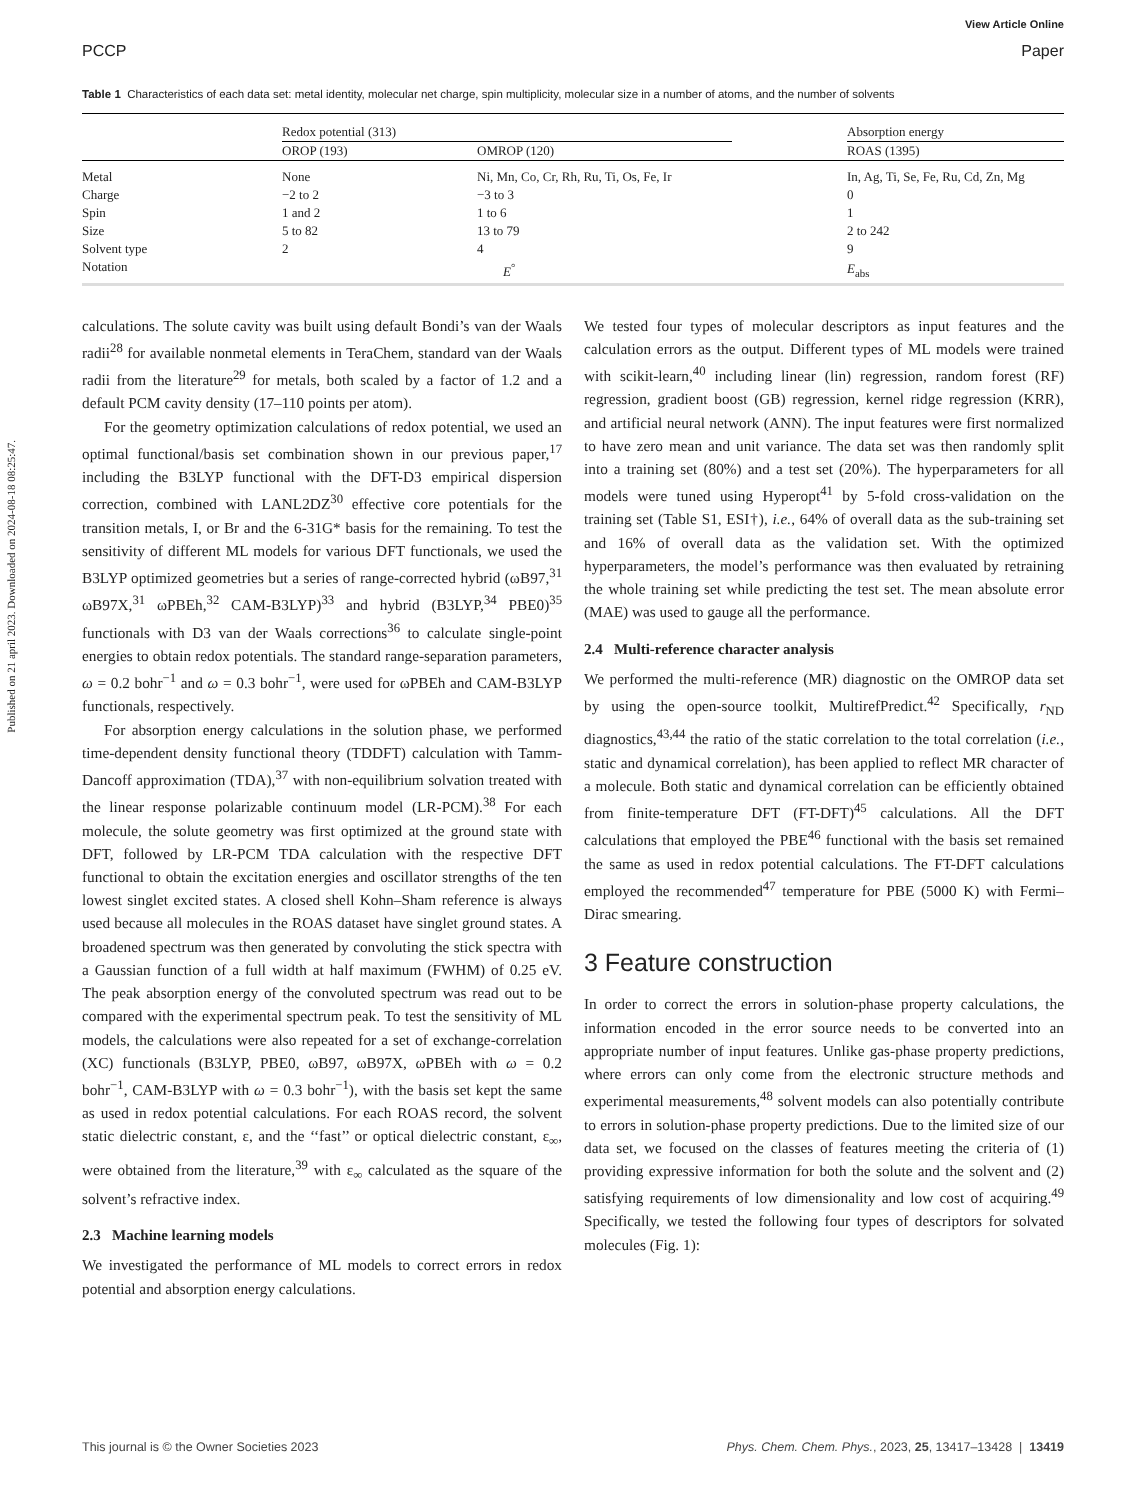Published on 21 april 2023. Downloaded on 2024-08-18 08:25:47.
View Article Online
PCCP Paper
Table 1 Characteristics of each data set: metal identity, molecular net charge, spin multiplicity, molecular size in a number of atoms, and the number of solvents
| | Redox potential (313) | | | Absorption energy |
| --- | --- | --- | --- | --- |
| | OROP (193) | OMROP (120) | | ROAS (1395) |
| Metal | None | Ni, Mn, Co, Cr, Rh, Ru, Ti, Os, Fe, Ir | | In, Ag, Ti, Se, Fe, Ru, Cd, Zn, Mg |
| Charge | −2 to 2 | −3 to 3 | | 0 |
| Spin | 1 and 2 | 1 to 6 | | 1 |
| Size | 5 to 82 | 13 to 79 | | 2 to 242 |
| Solvent type | 2 | 4 | | 9 |
| Notation | | E<sup>°</sup> | | E<sub>abs</sub> |
calculations. The solute cavity was built using default Bondi’s van der Waals radii<sup>28</sup> for available nonmetal elements in TeraChem, standard van der Waals radii from the literature<sup>29</sup> for metals, both scaled by a factor of 1.2 and a default PCM cavity density (17–110 points per atom).
For the geometry optimization calculations of redox potential, we used an optimal functional/basis set combination shown in our previous paper,<sup>17</sup> including the B3LYP functional with the DFT-D3 empirical dispersion correction, combined with LANL2DZ<sup>30</sup> effective core potentials for the transition metals, I, or Br and the 6-31G* basis for the remaining. To test the sensitivity of different ML models for various DFT functionals, we used the B3LYP optimized geometries but a series of range-corrected hybrid (ωB97,<sup>31</sup> ωB97X,<sup>31</sup> ωPBEh,<sup>32</sup> CAM-B3LYP)<sup>33</sup> and hybrid (B3LYP,<sup>34</sup> PBE0)<sup>35</sup> functionals with D3 van der Waals corrections<sup>36</sup> to calculate single-point energies to obtain redox potentials. The standard range-separation parameters, ω = 0.2 bohr<sup>−1</sup> and ω = 0.3 bohr<sup>−1</sup>, were used for ωPBEh and CAM-B3LYP functionals, respectively.
For absorption energy calculations in the solution phase, we performed time-dependent density functional theory (TDDFT) calculation with Tamm-Dancoff approximation (TDA),<sup>37</sup> with non-equilibrium solvation treated with the linear response polarizable continuum model (LR-PCM).<sup>38</sup> For each molecule, the solute geometry was first optimized at the ground state with DFT, followed by LR-PCM TDA calculation with the respective DFT functional to obtain the excitation energies and oscillator strengths of the ten lowest singlet excited states. A closed shell Kohn–Sham reference is always used because all molecules in the ROAS dataset have singlet ground states. A broadened spectrum was then generated by convoluting the stick spectra with a Gaussian function of a full width at half maximum (FWHM) of 0.25 eV. The peak absorption energy of the convoluted spectrum was read out to be compared with the experimental spectrum peak. To test the sensitivity of ML models, the calculations were also repeated for a set of exchange-correlation (XC) functionals (B3LYP, PBE0, ωB97, ωB97X, ωPBEh with ω = 0.2 bohr<sup>−1</sup>, CAM-B3LYP with ω = 0.3 bohr<sup>−1</sup>), with the basis set kept the same as used in redox potential calculations. For each ROAS record, the solvent static dielectric constant, ε, and the ‘‘fast’’ or optical dielectric constant, ε<sub>∞</sub>, were obtained from the literature,<sup>39</sup> with ε<sub>∞</sub> calculated as the square of the solvent’s refractive index.
2.3 Machine learning models
We investigated the performance of ML models to correct errors in redox potential and absorption energy calculations.
We tested four types of molecular descriptors as input features and the calculation errors as the output. Different types of ML models were trained with scikit-learn,<sup>40</sup> including linear (lin) regression, random forest (RF) regression, gradient boost (GB) regression, kernel ridge regression (KRR), and artificial neural network (ANN). The input features were first normalized to have zero mean and unit variance. The data set was then randomly split into a training set (80%) and a test set (20%). The hyperparameters for all models were tuned using Hyperopt<sup>41</sup> by 5-fold cross-validation on the training set (Table S1, ESI†), i.e., 64% of overall data as the sub-training set and 16% of overall data as the validation set. With the optimized hyperparameters, the model’s performance was then evaluated by retraining the whole training set while predicting the test set. The mean absolute error (MAE) was used to gauge all the performance.
2.4 Multi-reference character analysis
We performed the multi-reference (MR) diagnostic on the OMROP data set by using the open-source toolkit, MultirefPredict.<sup>42</sup> Specifically, r<sub>ND</sub> diagnostics,<sup>43,44</sup> the ratio of the static correlation to the total correlation (i.e., static and dynamical correlation), has been applied to reflect MR character of a molecule. Both static and dynamical correlation can be efficiently obtained from finite-temperature DFT (FT-DFT)<sup>45</sup> calculations. All the DFT calculations that employed the PBE<sup>46</sup> functional with the basis set remained the same as used in redox potential calculations. The FT-DFT calculations employed the recommended<sup>47</sup> temperature for PBE (5000 K) with Fermi–Dirac smearing.
3 Feature construction
In order to correct the errors in solution-phase property calculations, the information encoded in the error source needs to be converted into an appropriate number of input features. Unlike gas-phase property predictions, where errors can only come from the electronic structure methods and experimental measurements,<sup>48</sup> solvent models can also potentially contribute to errors in solution-phase property predictions. Due to the limited size of our data set, we focused on the classes of features meeting the criteria of (1) providing expressive information for both the solute and the solvent and (2) satisfying requirements of low dimensionality and low cost of acquiring.<sup>49</sup> Specifically, we tested the following four types of descriptors for solvated molecules (Fig. 1):
This journal is © the Owner Societies 2023 Phys. Chem. Chem. Phys., 2023, 25, 13417–13428 | 13419